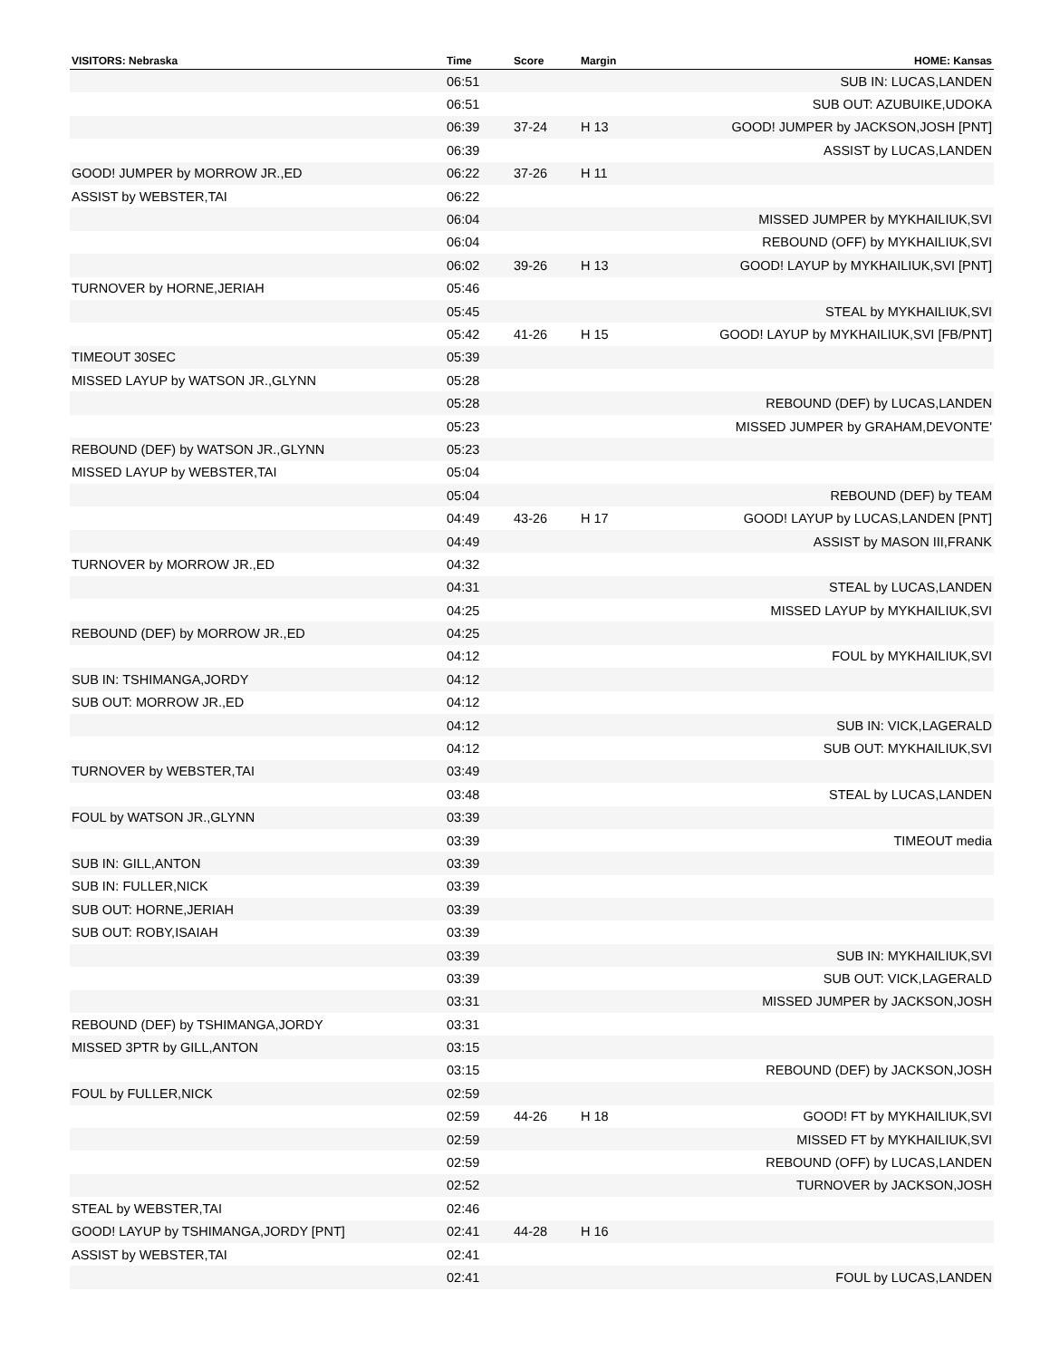| VISITORS: Nebraska | Time | Score | Margin | HOME: Kansas |
| --- | --- | --- | --- | --- |
| | 06:51 | | | SUB IN: LUCAS,LANDEN |
| | 06:51 | | | SUB OUT: AZUBUIKE,UDOKA |
| | 06:39 | 37-24 | H 13 | GOOD! JUMPER by JACKSON,JOSH [PNT] |
| | 06:39 | | | ASSIST by LUCAS,LANDEN |
| GOOD! JUMPER by MORROW JR.,ED | 06:22 | 37-26 | H 11 | |
| ASSIST by WEBSTER,TAI | 06:22 | | | |
| | 06:04 | | | MISSED JUMPER by MYKHAILIUK,SVI |
| | 06:04 | | | REBOUND (OFF) by MYKHAILIUK,SVI |
| | 06:02 | 39-26 | H 13 | GOOD! LAYUP by MYKHAILIUK,SVI [PNT] |
| TURNOVER by HORNE,JERIAH | 05:46 | | | |
| | 05:45 | | | STEAL by MYKHAILIUK,SVI |
| | 05:42 | 41-26 | H 15 | GOOD! LAYUP by MYKHAILIUK,SVI [FB/PNT] |
| TIMEOUT 30SEC | 05:39 | | | |
| MISSED LAYUP by WATSON JR.,GLYNN | 05:28 | | | |
| | 05:28 | | | REBOUND (DEF) by LUCAS,LANDEN |
| | 05:23 | | | MISSED JUMPER by GRAHAM,DEVONTE' |
| REBOUND (DEF) by WATSON JR.,GLYNN | 05:23 | | | |
| MISSED LAYUP by WEBSTER,TAI | 05:04 | | | |
| | 05:04 | | | REBOUND (DEF) by TEAM |
| | 04:49 | 43-26 | H 17 | GOOD! LAYUP by LUCAS,LANDEN [PNT] |
| | 04:49 | | | ASSIST by MASON III,FRANK |
| TURNOVER by MORROW JR.,ED | 04:32 | | | |
| | 04:31 | | | STEAL by LUCAS,LANDEN |
| | 04:25 | | | MISSED LAYUP by MYKHAILIUK,SVI |
| REBOUND (DEF) by MORROW JR.,ED | 04:25 | | | |
| | 04:12 | | | FOUL by MYKHAILIUK,SVI |
| SUB IN: TSHIMANGA,JORDY | 04:12 | | | |
| SUB OUT: MORROW JR.,ED | 04:12 | | | |
| | 04:12 | | | SUB IN: VICK,LAGERALD |
| | 04:12 | | | SUB OUT: MYKHAILIUK,SVI |
| TURNOVER by WEBSTER,TAI | 03:49 | | | |
| | 03:48 | | | STEAL by LUCAS,LANDEN |
| FOUL by WATSON JR.,GLYNN | 03:39 | | | |
| | 03:39 | | | TIMEOUT media |
| SUB IN: GILL,ANTON | 03:39 | | | |
| SUB IN: FULLER,NICK | 03:39 | | | |
| SUB OUT: HORNE,JERIAH | 03:39 | | | |
| SUB OUT: ROBY,ISAIAH | 03:39 | | | |
| | 03:39 | | | SUB IN: MYKHAILIUK,SVI |
| | 03:39 | | | SUB OUT: VICK,LAGERALD |
| | 03:31 | | | MISSED JUMPER by JACKSON,JOSH |
| REBOUND (DEF) by TSHIMANGA,JORDY | 03:31 | | | |
| MISSED 3PTR by GILL,ANTON | 03:15 | | | |
| | 03:15 | | | REBOUND (DEF) by JACKSON,JOSH |
| FOUL by FULLER,NICK | 02:59 | | | |
| | 02:59 | 44-26 | H 18 | GOOD! FT by MYKHAILIUK,SVI |
| | 02:59 | | | MISSED FT by MYKHAILIUK,SVI |
| | 02:59 | | | REBOUND (OFF) by LUCAS,LANDEN |
| | 02:52 | | | TURNOVER by JACKSON,JOSH |
| STEAL by WEBSTER,TAI | 02:46 | | | |
| GOOD! LAYUP by TSHIMANGA,JORDY [PNT] | 02:41 | 44-28 | H 16 | |
| ASSIST by WEBSTER,TAI | 02:41 | | | |
| | 02:41 | | | FOUL by LUCAS,LANDEN |